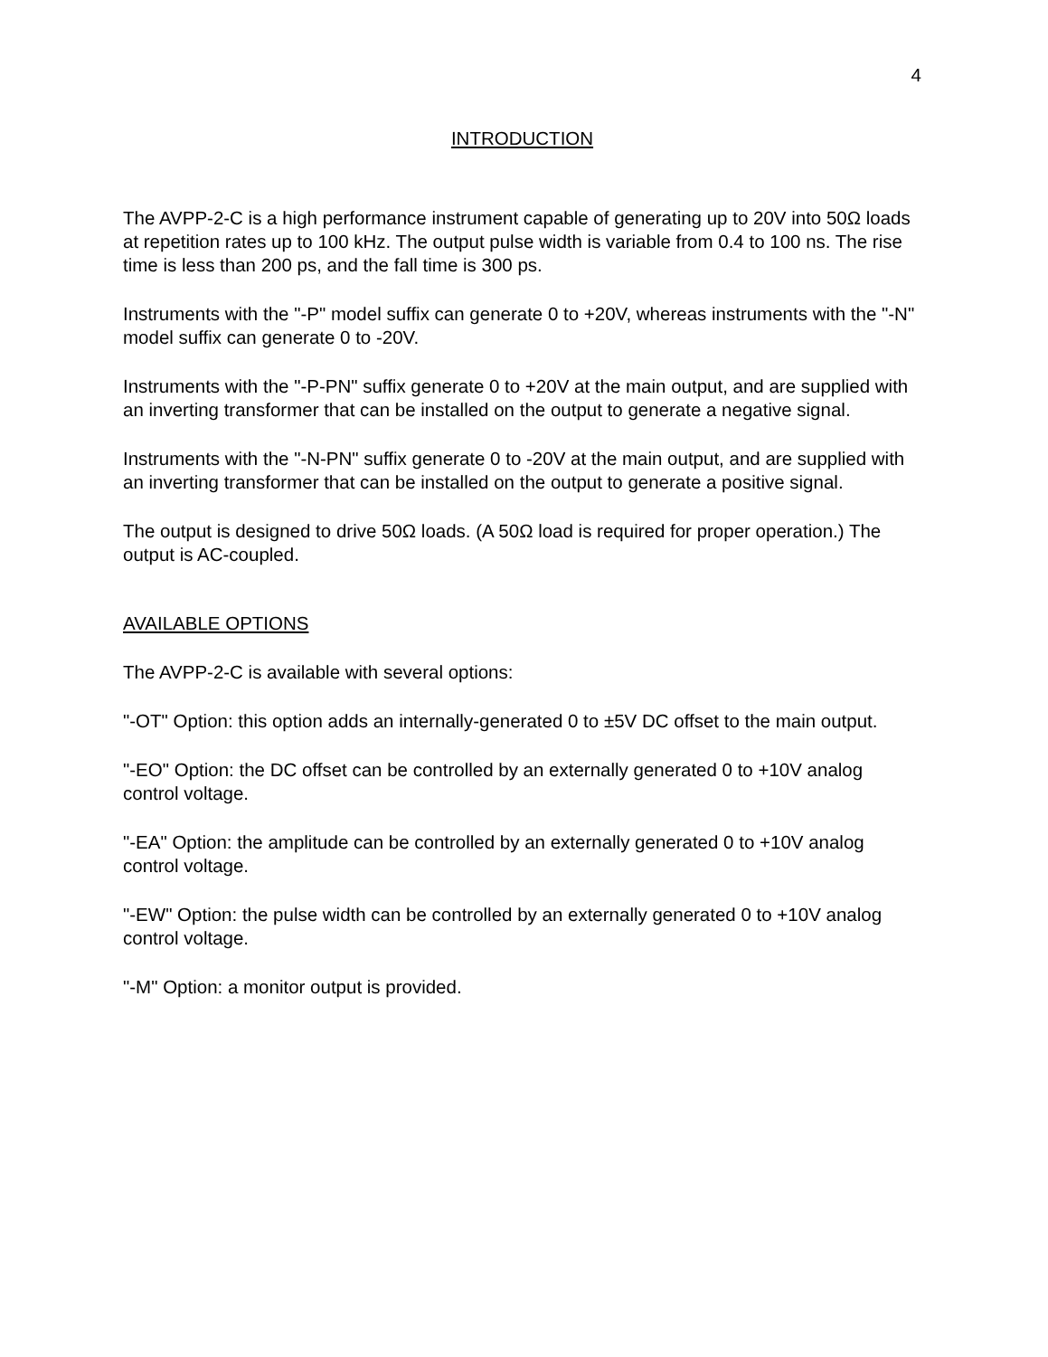4
INTRODUCTION
The AVPP-2-C is a high performance instrument capable of generating up to 20V into 50Ω loads at repetition rates up to 100 kHz. The output pulse width is variable from 0.4 to 100 ns. The rise time is less than 200 ps, and the fall time is 300 ps.
Instruments with the "-P" model suffix can generate 0 to +20V, whereas instruments with the "-N" model suffix can generate 0 to -20V.
Instruments with the "-P-PN" suffix generate 0 to +20V at the main output, and are supplied with an inverting transformer that can be installed on the output to generate a negative signal.
Instruments with the "-N-PN" suffix generate 0 to -20V at the main output, and are supplied with an inverting transformer that can be installed on the output to generate a positive signal.
The output is designed to drive 50Ω loads. (A 50Ω load is required for proper operation.) The output is AC-coupled.
AVAILABLE OPTIONS
The AVPP-2-C is available with several options:
"-OT" Option: this option adds an internally-generated 0 to ±5V DC offset to the main output.
"-EO" Option: the DC offset can be controlled by an externally generated 0 to +10V analog control voltage.
"-EA" Option: the amplitude can be controlled by an externally generated 0 to +10V analog control voltage.
"-EW" Option: the pulse width can be controlled by an externally generated 0 to +10V analog control voltage.
"-M" Option: a monitor output is provided.